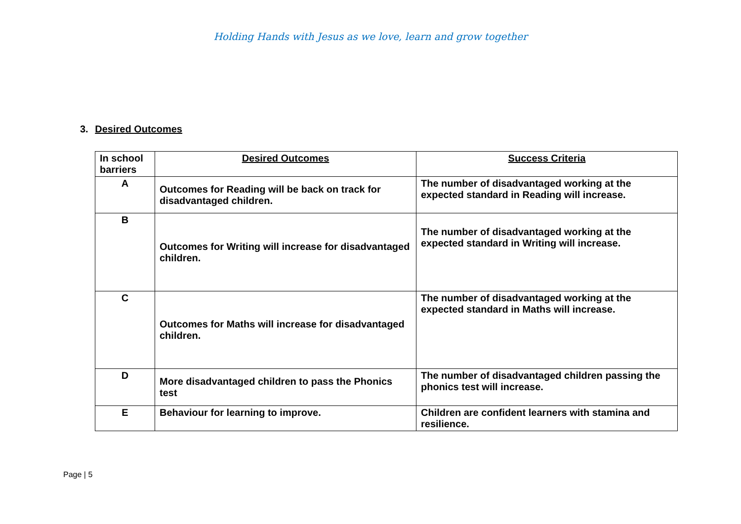Holding Hands with Jesus as we love, learn and grow together
3. Desired Outcomes
| In school barriers | Desired Outcomes | Success Criteria |
| --- | --- | --- |
| A | Outcomes for Reading will be back on track for disadvantaged children. | The number of disadvantaged working at the expected standard in Reading will increase. |
| B | Outcomes for Writing will increase for disadvantaged children. | The number of disadvantaged working at the expected standard in Writing will increase. |
| C | Outcomes for Maths will increase for disadvantaged children. | The number of disadvantaged working at the expected standard in Maths will increase. |
| D | More disadvantaged children to pass the Phonics test | The number of disadvantaged children passing the phonics test will increase. |
| E | Behaviour for learning to improve. | Children are confident learners with stamina and resilience. |
Page | 5